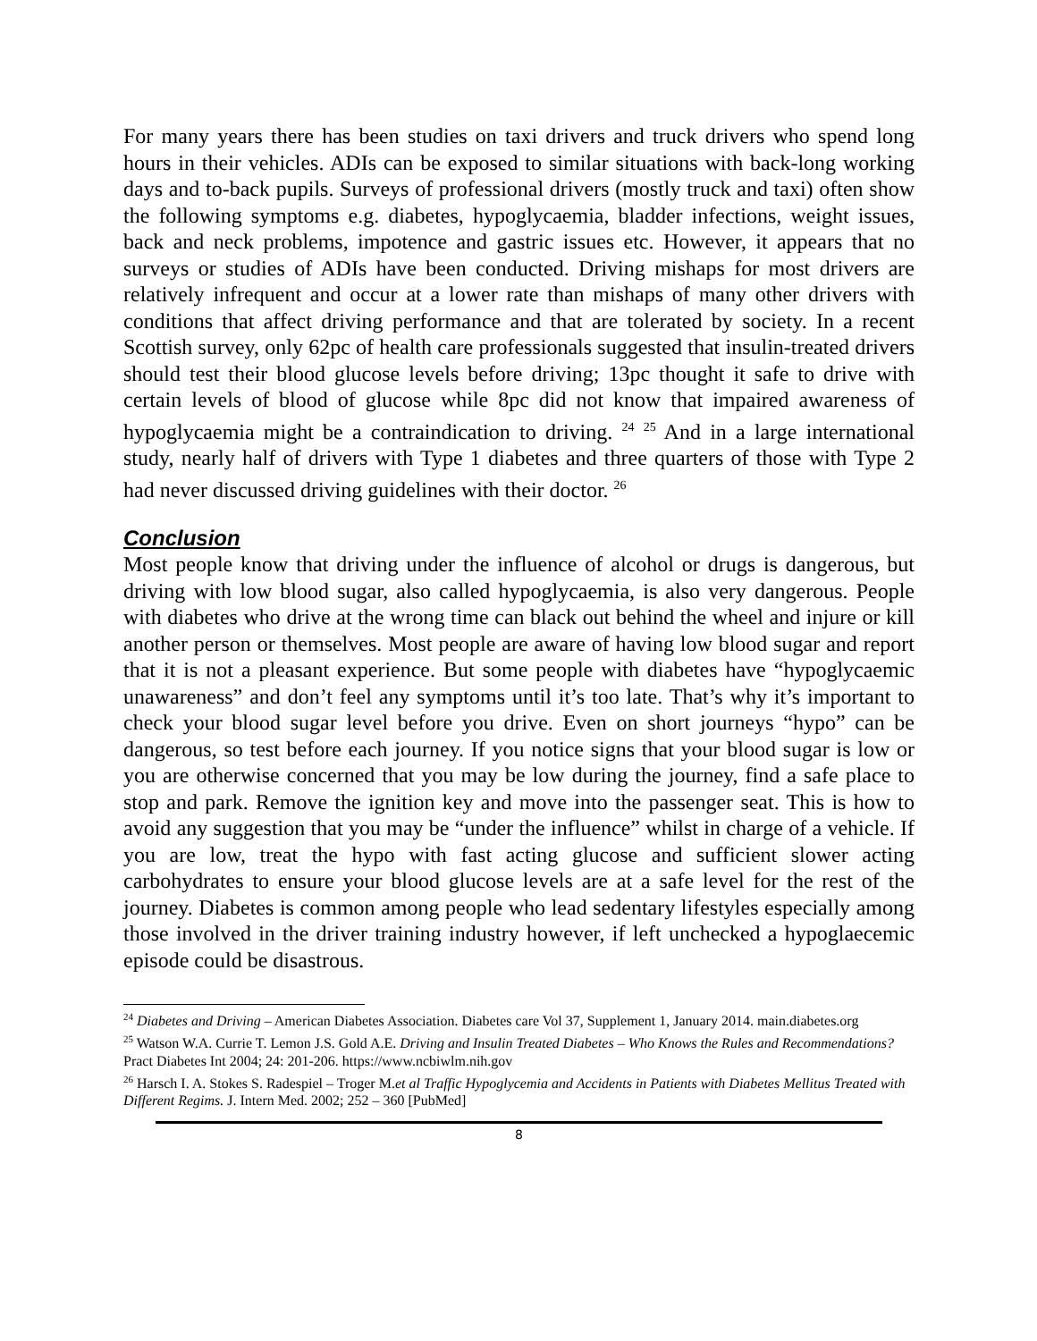For many years there has been studies on taxi drivers and truck drivers who spend long hours in their vehicles. ADIs can be exposed to similar situations with back-long working days and to-back pupils. Surveys of professional drivers (mostly truck and taxi) often show the following symptoms e.g. diabetes, hypoglycaemia, bladder infections, weight issues, back and neck problems, impotence and gastric issues etc. However, it appears that no surveys or studies of ADIs have been conducted. Driving mishaps for most drivers are relatively infrequent and occur at a lower rate than mishaps of many other drivers with conditions that affect driving performance and that are tolerated by society. In a recent Scottish survey, only 62pc of health care professionals suggested that insulin-treated drivers should test their blood glucose levels before driving; 13pc thought it safe to drive with certain levels of blood of glucose while 8pc did not know that impaired awareness of hypoglycaemia might be a contraindication to driving. <sup>24</sup> <sup>25</sup> And in a large international study, nearly half of drivers with Type 1 diabetes and three quarters of those with Type 2 had never discussed driving guidelines with their doctor. <sup>26</sup>
Conclusion
Most people know that driving under the influence of alcohol or drugs is dangerous, but driving with low blood sugar, also called hypoglycaemia, is also very dangerous. People with diabetes who drive at the wrong time can black out behind the wheel and injure or kill another person or themselves. Most people are aware of having low blood sugar and report that it is not a pleasant experience. But some people with diabetes have “hypoglycaemic unawareness” and don’t feel any symptoms until it’s too late. That’s why it’s important to check your blood sugar level before you drive. Even on short journeys “hypo” can be dangerous, so test before each journey. If you notice signs that your blood sugar is low or you are otherwise concerned that you may be low during the journey, find a safe place to stop and park. Remove the ignition key and move into the passenger seat. This is how to avoid any suggestion that you may be “under the influence” whilst in charge of a vehicle. If you are low, treat the hypo with fast acting glucose and sufficient slower acting carbohydrates to ensure your blood glucose levels are at a safe level for the rest of the journey. Diabetes is common among people who lead sedentary lifestyles especially among those involved in the driver training industry however, if left unchecked a hypoglaecemic episode could be disastrous.
<sup>24</sup> Diabetes and Driving – American Diabetes Association. Diabetes care Vol 37, Supplement 1, January 2014. main.diabetes.org
<sup>25</sup> Watson W.A. Currie T. Lemon J.S. Gold A.E. Driving and Insulin Treated Diabetes – Who Knows the Rules and Recommendations? Pract Diabetes Int 2004; 24: 201-206. https://www.ncbiwlm.nih.gov
<sup>26</sup> Harsch I. A. Stokes S. Radespiel – Troger M.et al Traffic Hypoglycemia and Accidents in Patients with Diabetes Mellitus Treated with Different Regims. J. Intern Med. 2002; 252 – 360 [PubMed]
8